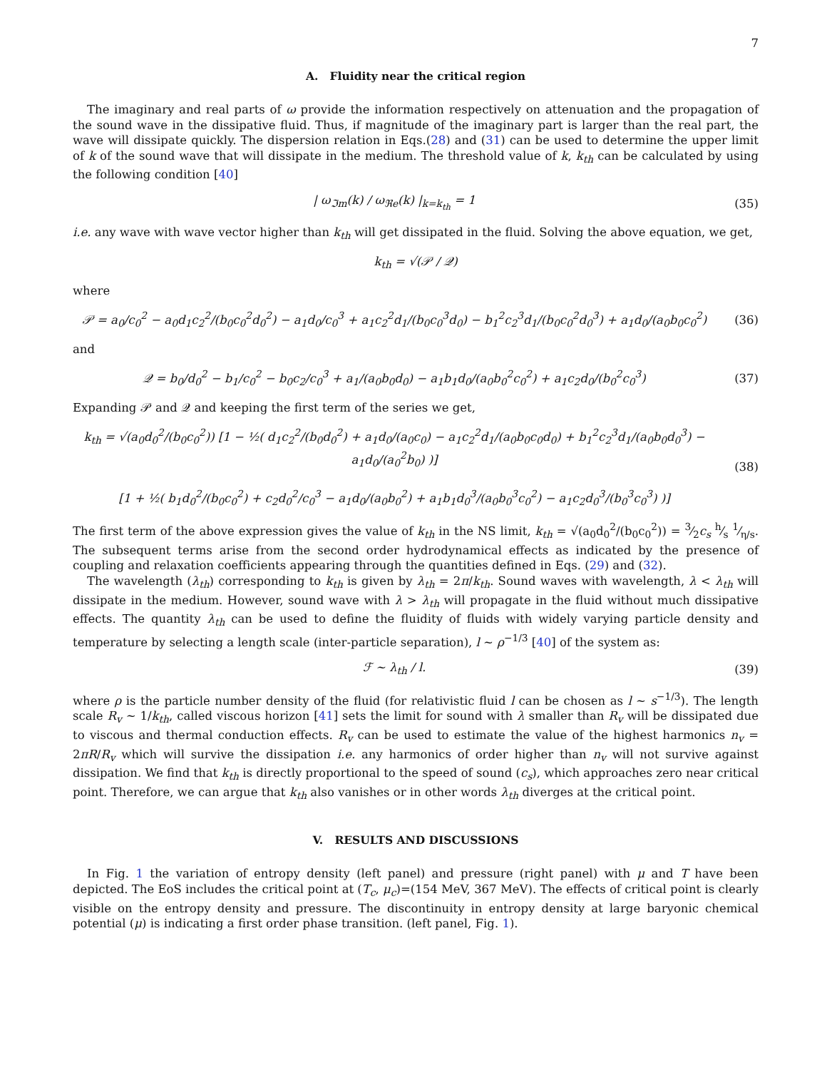7
A. Fluidity near the critical region
The imaginary and real parts of ω provide the information respectively on attenuation and the propagation of the sound wave in the dissipative fluid. Thus, if magnitude of the imaginary part is larger than the real part, the wave will dissipate quickly. The dispersion relation in Eqs.(28) and (31) can be used to determine the upper limit of k of the sound wave that will dissipate in the medium. The threshold value of k, k<sub>th</sub> can be calculated by using the following condition [40]
| ω<sub>ℑm</sub>(k) / ω<sub>ℜe</sub>(k) |<sub>k=k<sub>th</sub></sub> = 1 (35)
i.e. any wave with wave vector higher than k<sub>th</sub> will get dissipated in the fluid. Solving the above equation, we get,
k<sub>th</sub> = √(𝒫 / 𝒬)
where
𝒫 = a<sub>0</sub>/c<sub>0</sub><sup>2</sup> − a<sub>0</sub>d<sub>1</sub>c<sub>2</sub><sup>2</sup>/(b<sub>0</sub>c<sub>0</sub><sup>2</sup>d<sub>0</sub><sup>2</sup>) − a<sub>1</sub>d<sub>0</sub>/c<sub>0</sub><sup>3</sup> + a<sub>1</sub>c<sub>2</sub><sup>2</sup>d<sub>1</sub>/(b<sub>0</sub>c<sub>0</sub><sup>3</sup>d<sub>0</sub>) − b<sub>1</sub><sup>2</sup>c<sub>2</sub><sup>3</sup>d<sub>1</sub>/(b<sub>0</sub>c<sub>0</sub><sup>2</sup>d<sub>0</sub><sup>3</sup>) + a<sub>1</sub>d<sub>0</sub>/(a<sub>0</sub>b<sub>0</sub>c<sub>0</sub><sup>2</sup>)
(36)
and
𝒬 = b<sub>0</sub>/d<sub>0</sub><sup>2</sup> − b<sub>1</sub>/c<sub>0</sub><sup>2</sup> − b<sub>0</sub>c<sub>2</sub>/c<sub>0</sub><sup>3</sup> + a<sub>1</sub>/(a<sub>0</sub>b<sub>0</sub>d<sub>0</sub>) − a<sub>1</sub>b<sub>1</sub>d<sub>0</sub>/(a<sub>0</sub>b<sub>0</sub><sup>2</sup>c<sub>0</sub><sup>2</sup>) + a<sub>1</sub>c<sub>2</sub>d<sub>0</sub>/(b<sub>0</sub><sup>2</sup>c<sub>0</sub><sup>3</sup>)
(37)
Expanding 𝒫 and 𝒬 and keeping the first term of the series we get,
k<sub>th</sub> = √(a<sub>0</sub>d<sub>0</sub><sup>2</sup>/(b<sub>0</sub>c<sub>0</sub><sup>2</sup>)) [1 − ½( d<sub>1</sub>c<sub>2</sub><sup>2</sup>/(b<sub>0</sub>d<sub>0</sub><sup>2</sup>) + a<sub>1</sub>d<sub>0</sub>/(a<sub>0</sub>c<sub>0</sub>) − a<sub>1</sub>c<sub>2</sub><sup>2</sup>d<sub>1</sub>/(a<sub>0</sub>b<sub>0</sub>c<sub>0</sub>d<sub>0</sub>) + b<sub>1</sub><sup>2</sup>c<sub>2</sub><sup>3</sup>d<sub>1</sub>/(a<sub>0</sub>b<sub>0</sub>d<sub>0</sub><sup>3</sup>) − a<sub>1</sub>d<sub>0</sub>/(a<sub>0</sub><sup>2</sup>b<sub>0</sub>) )]
[1 + ½( b<sub>1</sub>d<sub>0</sub><sup>2</sup>/(b<sub>0</sub>c<sub>0</sub><sup>2</sup>) + c<sub>2</sub>d<sub>0</sub><sup>2</sup>/c<sub>0</sub><sup>3</sup> − a<sub>1</sub>d<sub>0</sub>/(a<sub>0</sub>b<sub>0</sub><sup>2</sup>) + a<sub>1</sub>b<sub>1</sub>d<sub>0</sub><sup>3</sup>/(a<sub>0</sub>b<sub>0</sub><sup>3</sup>c<sub>0</sub><sup>2</sup>) − a<sub>1</sub>c<sub>2</sub>d<sub>0</sub><sup>3</sup>/(b<sub>0</sub><sup>3</sup>c<sub>0</sub><sup>3</sup>) )]
(38)
The first term of the above expression gives the value of k<sub>th</sub> in the NS limit, k<sub>th</sub> = √(a<sub>0</sub>d<sub>0</sub><sup>2</sup>/(b<sub>0</sub>c<sub>0</sub><sup>2</sup>)) = 3⁄2c<sub>s</sub> h⁄s 1⁄η/s. The subsequent terms arise from the second order hydrodynamical effects as indicated by the presence of coupling and relaxation coefficients appearing through the quantities defined in Eqs. (29) and (32).
The wavelength (λ<sub>th</sub>) corresponding to k<sub>th</sub> is given by λ<sub>th</sub> = 2π/k<sub>th</sub>. Sound waves with wavelength, λ < λ<sub>th</sub> will dissipate in the medium. However, sound wave with λ > λ<sub>th</sub> will propagate in the fluid without much dissipative effects. The quantity λ<sub>th</sub> can be used to define the fluidity of fluids with widely varying particle density and temperature by selecting a length scale (inter-particle separation), l ~ ρ<sup>−1/3</sup> [40] of the system as:
ℱ ~ λ<sub>th</sub> / l. (39)
where ρ is the particle number density of the fluid (for relativistic fluid l can be chosen as l ~ s<sup>−1/3</sup>). The length scale R<sub>v</sub> ~ 1/k<sub>th</sub>, called viscous horizon [41] sets the limit for sound with λ smaller than R<sub>v</sub> will be dissipated due to viscous and thermal conduction effects. R<sub>v</sub> can be used to estimate the value of the highest harmonics n<sub>v</sub> = 2πR/R<sub>v</sub> which will survive the dissipation i.e. any harmonics of order higher than n<sub>v</sub> will not survive against dissipation. We find that k<sub>th</sub> is directly proportional to the speed of sound (c<sub>s</sub>), which approaches zero near critical point. Therefore, we can argue that k<sub>th</sub> also vanishes or in other words λ<sub>th</sub> diverges at the critical point.
V. RESULTS AND DISCUSSIONS
In Fig. 1 the variation of entropy density (left panel) and pressure (right panel) with μ and T have been depicted. The EoS includes the critical point at (T<sub>c</sub>, μ<sub>c</sub>)=(154 MeV, 367 MeV). The effects of critical point is clearly visible on the entropy density and pressure. The discontinuity in entropy density at large baryonic chemical potential (μ) is indicating a first order phase transition. (left panel, Fig. 1).